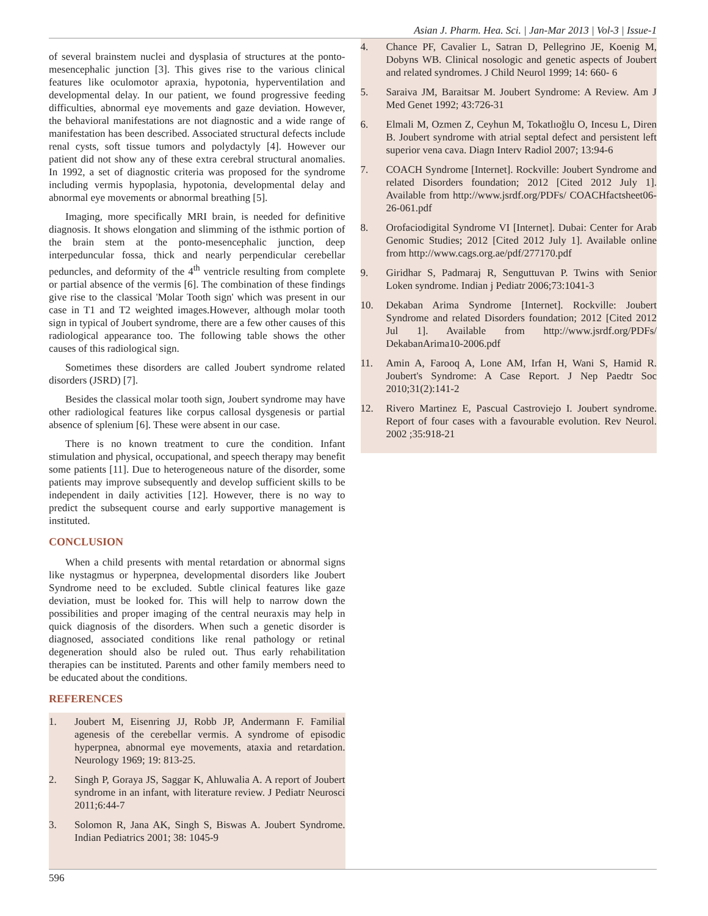Asian J. Pharm. Hea. Sci. | Jan-Mar 2013 | Vol-3 | Issue-1
of several brainstem nuclei and dysplasia of structures at the ponto-mesencephalic junction [3]. This gives rise to the various clinical features like oculomotor apraxia, hypotonia, hyperventilation and developmental delay. In our patient, we found progressive feeding difficulties, abnormal eye movements and gaze deviation. However, the behavioral manifestations are not diagnostic and a wide range of manifestation has been described. Associated structural defects include renal cysts, soft tissue tumors and polydactyly [4]. However our patient did not show any of these extra cerebral structural anomalies. In 1992, a set of diagnostic criteria was proposed for the syndrome including vermis hypoplasia, hypotonia, developmental delay and abnormal eye movements or abnormal breathing [5].
Imaging, more specifically MRI brain, is needed for definitive diagnosis. It shows elongation and slimming of the isthmic portion of the brain stem at the ponto-mesencephalic junction, deep interpeduncular fossa, thick and nearly perpendicular cerebellar peduncles, and deformity of the 4<sup>th</sup> ventricle resulting from complete or partial absence of the vermis [6]. The combination of these findings give rise to the classical 'Molar Tooth sign' which was present in our case in T1 and T2 weighted images.However, although molar tooth sign in typical of Joubert syndrome, there are a few other causes of this radiological appearance too. The following table shows the other causes of this radiological sign.
Sometimes these disorders are called Joubert syndrome related disorders (JSRD) [7].
Besides the classical molar tooth sign, Joubert syndrome may have other radiological features like corpus callosal dysgenesis or partial absence of splenium [6]. These were absent in our case.
There is no known treatment to cure the condition. Infant stimulation and physical, occupational, and speech therapy may benefit some patients [11]. Due to heterogeneous nature of the disorder, some patients may improve subsequently and develop sufficient skills to be independent in daily activities [12]. However, there is no way to predict the subsequent course and early supportive management is instituted.
CONCLUSION
When a child presents with mental retardation or abnormal signs like nystagmus or hyperpnea, developmental disorders like Joubert Syndrome need to be excluded. Subtle clinical features like gaze deviation, must be looked for. This will help to narrow down the possibilities and proper imaging of the central neuraxis may help in quick diagnosis of the disorders. When such a genetic disorder is diagnosed, associated conditions like renal pathology or retinal degeneration should also be ruled out. Thus early rehabilitation therapies can be instituted. Parents and other family members need to be educated about the conditions.
REFERENCES
1. Joubert M, Eisenring JJ, Robb JP, Andermann F. Familial agenesis of the cerebellar vermis. A syndrome of episodic hyperpnea, abnormal eye movements, ataxia and retardation. Neurology 1969; 19: 813-25.
2. Singh P, Goraya JS, Saggar K, Ahluwalia A. A report of Joubert syndrome in an infant, with literature review. J Pediatr Neurosci 2011;6:44-7
3. Solomon R, Jana AK, Singh S, Biswas A. Joubert Syndrome. Indian Pediatrics 2001; 38: 1045-9
4. Chance PF, Cavalier L, Satran D, Pellegrino JE, Koenig M, Dobyns WB. Clinical nosologic and genetic aspects of Joubert and related syndromes. J Child Neurol 1999; 14: 660- 6
5. Saraiva JM, Baraitsar M. Joubert Syndrome: A Review. Am J Med Genet 1992; 43:726-31
6. Elmali M, Ozmen Z, Ceyhun M, Tokatlıoğlu O, Incesu L, Diren B. Joubert syndrome with atrial septal defect and persistent left superior vena cava. Diagn Interv Radiol 2007; 13:94-6
7. COACH Syndrome [Internet]. Rockville: Joubert Syndrome and related Disorders foundation; 2012 [Cited 2012 July 1]. Available from http://www.jsrdf.org/PDFs/ COACHfactsheet06-26-061.pdf
8. Orofaciodigital Syndrome VI [Internet]. Dubai: Center for Arab Genomic Studies; 2012 [Cited 2012 July 1]. Available online from http://www.cags.org.ae/pdf/277170.pdf
9. Giridhar S, Padmaraj R, Senguttuvan P. Twins with Senior Loken syndrome. Indian j Pediatr 2006;73:1041-3
10. Dekaban Arima Syndrome [Internet]. Rockville: Joubert Syndrome and related Disorders foundation; 2012 [Cited 2012 Jul 1]. Available from http://www.jsrdf.org/PDFs/ DekabanArima10-2006.pdf
11. Amin A, Farooq A, Lone AM, Irfan H, Wani S, Hamid R. Joubert's Syndrome: A Case Report. J Nep Paedtr Soc 2010;31(2):141-2
12. Rivero Martinez E, Pascual Castroviejo I. Joubert syndrome. Report of four cases with a favourable evolution. Rev Neurol. 2002 ;35:918-21
596